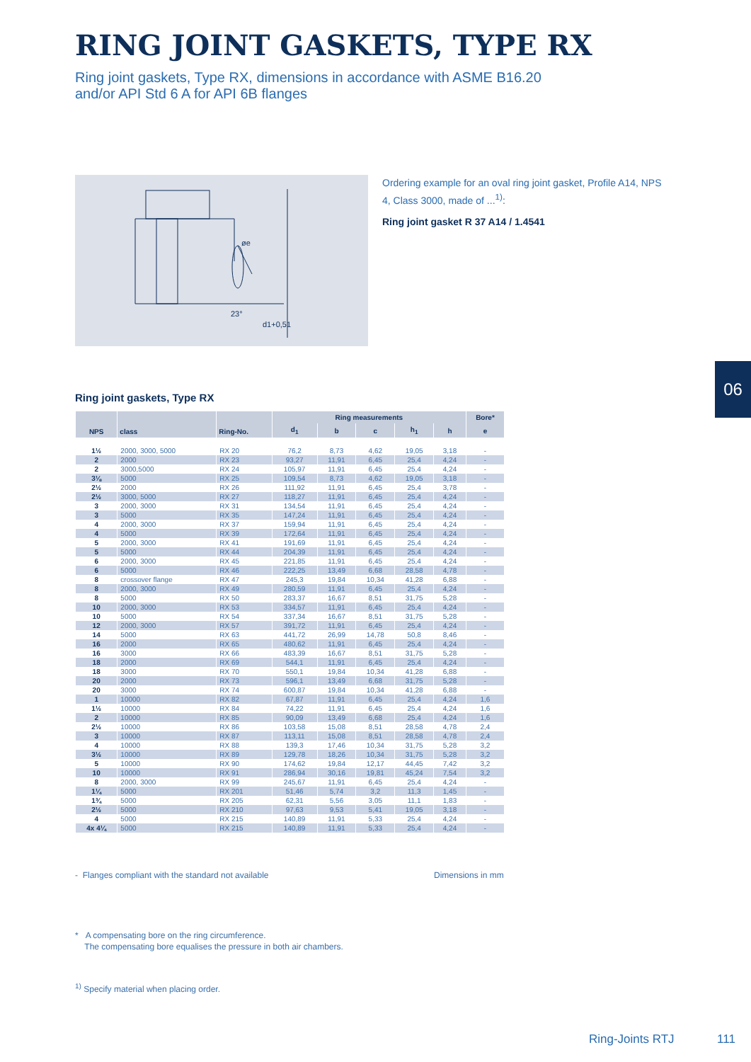RING JOINT GASKETS, TYPE RX
Ring joint gaskets, Type RX, dimensions in accordance with ASME B16.20
and/or API Std 6 A for API 6B flanges
d1+0,51
23°
øe
Ordering example for an oval ring joint gasket, Profile A14, NPS 4, Class 3000, made of ...<sup>1)</sup>:
Ring joint gasket R 37 A14 / 1.4541
06
Ring joint gaskets, Type RX
| NPS | class | Ring-No. | Ring measurements | | | | | Bore* |
| --- | --- | --- | --- | --- | --- | --- | --- | --- |
| | | | d<sub>1</sub> | b | c | h<sub>1</sub> | h | e |
| 1½ | 2000, 3000, 5000 | RX 20 | 76,2 | 8,73 | 4,62 | 19,05 | 3,18 | - |
| 2 | 2000 | RX 23 | 93,27 | 11,91 | 6,45 | 25,4 | 4,24 | - |
| 2 | 3000,5000 | RX 24 | 105,97 | 11,91 | 6,45 | 25,4 | 4,24 | - |
| 3⅛ | 5000 | RX 25 | 109,54 | 8,73 | 4,62 | 19,05 | 3,18 | - |
| 2½ | 2000 | RX 26 | 111,92 | 11,91 | 6,45 | 25,4 | 3,78 | - |
| 2½ | 3000, 5000 | RX 27 | 118,27 | 11,91 | 6,45 | 25,4 | 4,24 | - |
| 3 | 2000, 3000 | RX 31 | 134,54 | 11,91 | 6,45 | 25,4 | 4,24 | - |
| 3 | 5000 | RX 35 | 147,24 | 11,91 | 6,45 | 25,4 | 4,24 | - |
| 4 | 2000, 3000 | RX 37 | 159,94 | 11,91 | 6,45 | 25,4 | 4,24 | - |
| 4 | 5000 | RX 39 | 172,64 | 11,91 | 6,45 | 25,4 | 4,24 | - |
| 5 | 2000, 3000 | RX 41 | 191,69 | 11,91 | 6,45 | 25,4 | 4,24 | - |
| 5 | 5000 | RX 44 | 204,39 | 11,91 | 6,45 | 25,4 | 4,24 | - |
| 6 | 2000, 3000 | RX 45 | 221,85 | 11,91 | 6,45 | 25,4 | 4,24 | - |
| 6 | 5000 | RX 46 | 222,25 | 13,49 | 6,68 | 28,58 | 4,78 | - |
| 8 | crossover flange | RX 47 | 245,3 | 19,84 | 10,34 | 41,28 | 6,88 | - |
| 8 | 2000, 3000 | RX 49 | 280,59 | 11,91 | 6,45 | 25,4 | 4,24 | - |
| 8 | 5000 | RX 50 | 283,37 | 16,67 | 8,51 | 31,75 | 5,28 | - |
| 10 | 2000, 3000 | RX 53 | 334,57 | 11,91 | 6,45 | 25,4 | 4,24 | - |
| 10 | 5000 | RX 54 | 337,34 | 16,67 | 8,51 | 31,75 | 5,28 | - |
| 12 | 2000, 3000 | RX 57 | 391,72 | 11,91 | 6,45 | 25,4 | 4,24 | - |
| 14 | 5000 | RX 63 | 441,72 | 26,99 | 14,78 | 50,8 | 8,46 | - |
| 16 | 2000 | RX 65 | 480,62 | 11,91 | 6,45 | 25,4 | 4,24 | - |
| 16 | 3000 | RX 66 | 483,39 | 16,67 | 8,51 | 31,75 | 5,28 | - |
| 18 | 2000 | RX 69 | 544,1 | 11,91 | 6,45 | 25,4 | 4,24 | - |
| 18 | 3000 | RX 70 | 550,1 | 19,84 | 10,34 | 41,28 | 6,88 | - |
| 20 | 2000 | RX 73 | 596,1 | 13,49 | 6,68 | 31,75 | 5,28 | - |
| 20 | 3000 | RX 74 | 600,87 | 19,84 | 10,34 | 41,28 | 6,88 | - |
| 1 | 10000 | RX 82 | 67,87 | 11,91 | 6,45 | 25,4 | 4,24 | 1,6 |
| 1½ | 10000 | RX 84 | 74,22 | 11,91 | 6,45 | 25,4 | 4,24 | 1,6 |
| 2 | 10000 | RX 85 | 90,09 | 13,49 | 6,68 | 25,4 | 4,24 | 1,6 |
| 2½ | 10000 | RX 86 | 103,58 | 15,08 | 8,51 | 28,58 | 4,78 | 2,4 |
| 3 | 10000 | RX 87 | 113,11 | 15,08 | 8,51 | 28,58 | 4,78 | 2,4 |
| 4 | 10000 | RX 88 | 139,3 | 17,46 | 10,34 | 31,75 | 5,28 | 3,2 |
| 3½ | 10000 | RX 89 | 129,78 | 18,26 | 10,34 | 31,75 | 5,28 | 3,2 |
| 5 | 10000 | RX 90 | 174,62 | 19,84 | 12,17 | 44,45 | 7,42 | 3,2 |
| 10 | 10000 | RX 91 | 286,94 | 30,16 | 19,81 | 45,24 | 7,54 | 3,2 |
| 8 | 2000, 3000 | RX 99 | 245,67 | 11,91 | 6,45 | 25,4 | 4,24 | - |
| 1¼ | 5000 | RX 201 | 51,46 | 5,74 | 3,2 | 11,3 | 1,45 | - |
| 1¾ | 5000 | RX 205 | 62,31 | 5,56 | 3,05 | 11,1 | 1,83 | - |
| 2½ | 5000 | RX 210 | 97,63 | 9,53 | 5,41 | 19,05 | 3,18 | - |
| 4 | 5000 | RX 215 | 140,89 | 11,91 | 5,33 | 25,4 | 4,24 | - |
| 4x 4¼ | 5000 | RX 215 | 140,89 | 11,91 | 5,33 | 25,4 | 4,24 | - |
- Flanges compliant with the standard not available
Dimensions in mm
* A compensating bore on the ring circumference.
The compensating bore equalises the pressure in both air chambers.
<sup>1)</sup> Specify material when placing order.
Ring-Joints RTJ 111